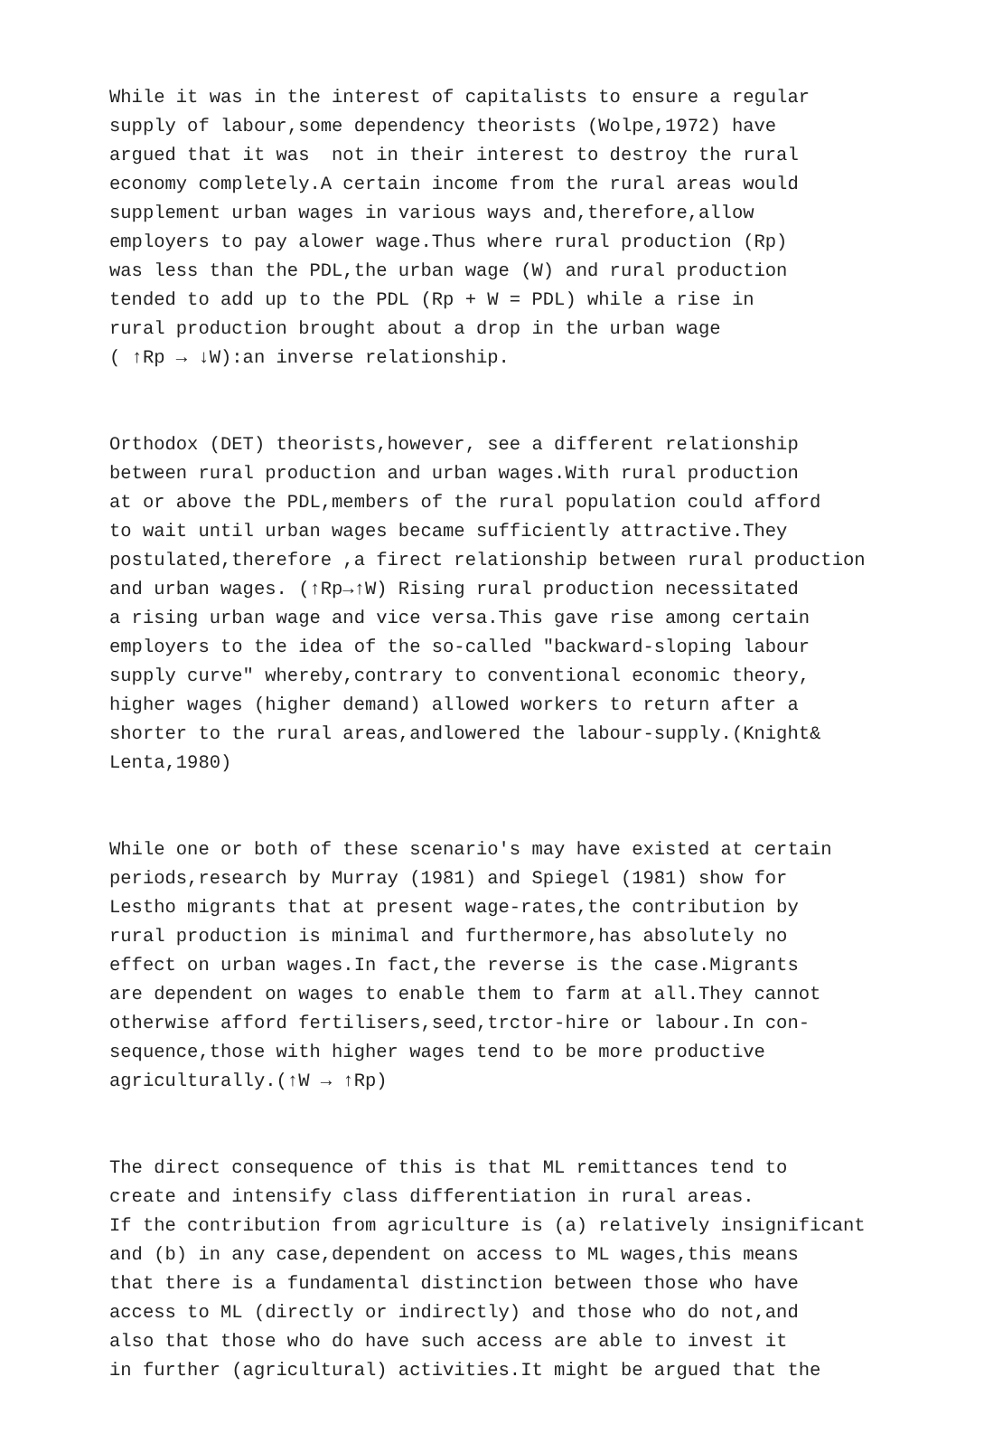While it was in the interest of capitalists to ensure a regular supply of labour,some dependency theorists (Wolpe,1972) have argued that it was not in their interest to destroy the rural economy completely.A certain income from the rural areas would supplement urban wages in various ways and,therefore,allow employers to pay alower wage.Thus where rural production (Rp) was less than the PDL,the urban wage (W) and rural production tended to add up to the PDL (Rp + W = PDL) while a rise in rural production brought about a drop in the urban wage ( ↑Rp → ↓W):an inverse relationship.
Orthodox (DET) theorists,however, see a different relationship between rural production and urban wages.With rural production at or above the PDL,members of the rural population could afford to wait until urban wages became sufficiently attractive.They postulated,therefore ,a firect relationship between rural production and urban wages. (↑Rp→↑W) Rising rural production necessitated a rising urban wage and vice versa.This gave rise among certain employers to the idea of the so-called "backward-sloping labour supply curve" whereby,contrary to conventional economic theory, higher wages (higher demand) allowed workers to return after a shorter to the rural areas,andlowered the labour-supply.(Knight& Lenta,1980)
While one or both of these scenario's may have existed at certain periods,research by Murray (1981) and Spiegel (1981) show for Lestho migrants that at present wage-rates,the contribution by rural production is minimal and furthermore,has absolutely no effect on urban wages.In fact,the reverse is the case.Migrants are dependent on wages to enable them to farm at all.They cannot otherwise afford fertilisers,seed,trctor-hire or labour.In con- sequence,those with higher wages tend to be more productive agriculturally.(↑W → ↑Rp)
The direct consequence of this is that ML remittances tend to create and intensify class differentiation in rural areas. If the contribution from agriculture is (a) relatively insignificant and (b) in any case,dependent on access to ML wages,this means that there is a fundamental distinction between those who have access to ML (directly or indirectly) and those who do not,and also that those who do have such access are able to invest it in further (agricultural) activities.It might be argued that the